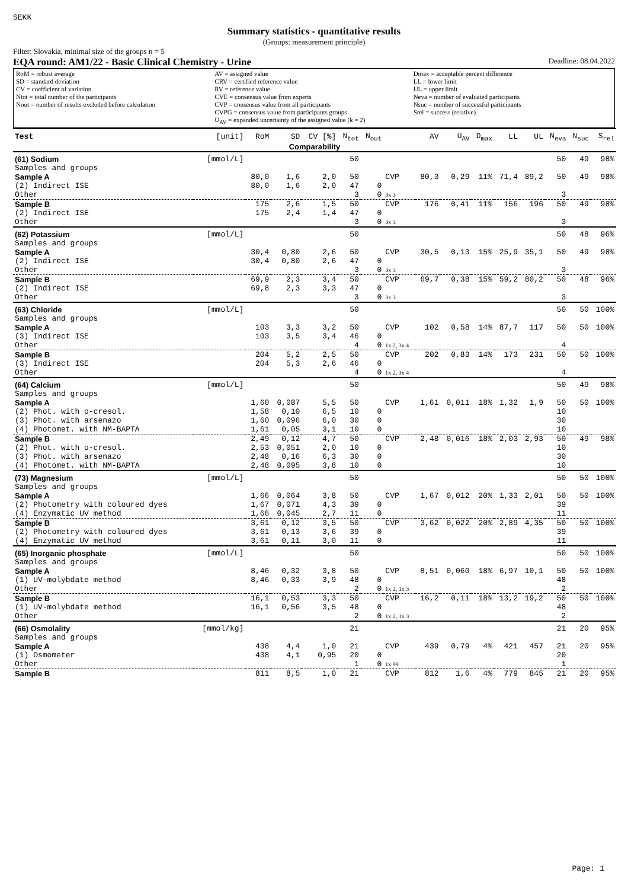SEKK
Summary statistics - quantitative results
(Groups: measurement principle)
Filter: Slovakia, minimal size of the groups n = 5
EQA round: AM1/22 - Basic Clinical Chemistry - Urine Deadline: 08.04.2022
RoM = robust average
SD = standard deviation
CV = coefficient of variation
Ntot = total number of the participants
Nout = number of results excluded before calculation
AV = assigned value
CRV = certified reference value
RV = reference value
CVE = consensus value from experts
CVP = consensus value from all participants
CVPG = consensus value from participants groups
U<sub>AV</sub> = expanded uncertainty of the assigned value (k = 2)
Dmax = acceptable percent difference
LL = lower limit
UL = upper limit
Neva = number of evaluated participants
Nsuc = number of successful participants
Srel = success (relative)
| Test | [unit] | RoM | SD | CV [%] | N<sub>tot</sub> | N<sub>out</sub> | | AV | U<sub>AV</sub> | D<sub>max</sub> | LL | UL | N<sub>eva</sub> | N<sub>suc</sub> | S<sub>rel</sub> |
| Comparability | | | | | | | | | | | | | | | |
| (61) Sodium | [mmol/L] | | | | 50 | | | | | | | | 50 | 49 | 98% |
| Samples and groups | | | | | | | | | | | | | | | |
| Sample A | | 80,0 | 1,6 | 2,0 | 50 | | CVP | 80,3 | 0,29 | 11% | 71,4 | 89,2 | 50 | 49 | 98% |
| (2) Indirect ISE | | 80,0 | 1,6 | 2,0 | 47 | 0 | | | | | | | | | |
| Other | | | | | 3 | 0 | 3x 3 | | | | | | 3 | | |
| Sample B | | 175 | 2,6 | 1,5 | 50 | | CVP | 176 | 0,41 | 11% | 156 | 196 | 50 | 49 | 98% |
| (2) Indirect ISE | | 175 | 2,4 | 1,4 | 47 | 0 | | | | | | | | | |
| Other | | | | | 3 | 0 | 3x 3 | | | | | | 3 | | |
| (62) Potassium | [mmol/L] | | | | 50 | | | | | | | | 50 | 48 | 96% |
| Samples and groups | | | | | | | | | | | | | | | |
| Sample A | | 30,4 | 0,80 | 2,6 | 50 | | CVP | 30,5 | 0,13 | 15% | 25,9 | 35,1 | 50 | 49 | 98% |
| (2) Indirect ISE | | 30,4 | 0,80 | 2,6 | 47 | 0 | | | | | | | | | |
| Other | | | | | 3 | 0 | 3x 3 | | | | | | 3 | | |
| Sample B | | 69,9 | 2,3 | 3,4 | 50 | | CVP | 69,7 | 0,38 | 15% | 59,2 | 80,2 | 50 | 48 | 96% |
| (2) Indirect ISE | | 69,8 | 2,3 | 3,3 | 47 | 0 | | | | | | | | | |
| Other | | | | | 3 | 0 | 3x 3 | | | | | | 3 | | |
| (63) Chloride | [mmol/L] | | | | 50 | | | | | | | | 50 | 50 | 100% |
| Samples and groups | | | | | | | | | | | | | | | |
| Sample A | | 103 | 3,3 | 3,2 | 50 | | CVP | 102 | 0,58 | 14% | 87,7 | 117 | 50 | 50 | 100% |
| (3) Indirect ISE | | 103 | 3,5 | 3,4 | 46 | 0 | | | | | | | | | |
| Other | | | | | 4 | 0 | 1x 2, 3x 4 | | | | | | 4 | | |
| Sample B | | 204 | 5,2 | 2,5 | 50 | | CVP | 202 | 0,83 | 14% | 173 | 231 | 50 | 50 | 100% |
| (3) Indirect ISE | | 204 | 5,3 | 2,6 | 46 | 0 | | | | | | | | | |
| Other | | | | | 4 | 0 | 1x 2, 3x 4 | | | | | | 4 | | |
| (64) Calcium | [mmol/L] | | | | 50 | | | | | | | | 50 | 49 | 98% |
| Samples and groups | | | | | | | | | | | | | | | |
| Sample A | | 1,60 | 0,087 | 5,5 | 50 | | CVP | 1,61 | 0,011 | 18% | 1,32 | 1,9 | 50 | 50 | 100% |
| (2) Phot. with o-cresol. | | 1,58 | 0,10 | 6,5 | 10 | 0 | | | | | | | 10 | | |
| (3) Phot. with arsenazo | | 1,60 | 0,096 | 6,0 | 30 | 0 | | | | | | | 30 | | |
| (4) Photomet. with NM-BAPTA | | 1,61 | 0,05 | 3,1 | 10 | 0 | | | | | | | 10 | | |
| Sample B | | 2,49 | 0,12 | 4,7 | 50 | | CVP | 2,48 | 0,016 | 18% | 2,03 | 2,93 | 50 | 49 | 98% |
| (2) Phot. with o-cresol. | | 2,53 | 0,051 | 2,0 | 10 | 0 | | | | | | | 10 | | |
| (3) Phot. with arsenazo | | 2,48 | 0,16 | 6,3 | 30 | 0 | | | | | | | 30 | | |
| (4) Photomet. with NM-BAPTA | | 2,48 | 0,095 | 3,8 | 10 | 0 | | | | | | | 10 | | |
| (73) Magnesium | [mmol/L] | | | | 50 | | | | | | | | 50 | 50 | 100% |
| Samples and groups | | | | | | | | | | | | | | | |
| Sample A | | 1,66 | 0,064 | 3,8 | 50 | | CVP | 1,67 | 0,012 | 20% | 1,33 | 2,01 | 50 | 50 | 100% |
| (2) Photometry with coloured dyes | | 1,67 | 0,071 | 4,3 | 39 | 0 | | | | | | | 39 | | |
| (4) Enzymatic UV method | | 1,66 | 0,045 | 2,7 | 11 | 0 | | | | | | | 11 | | |
| Sample B | | 3,61 | 0,12 | 3,5 | 50 | | CVP | 3,62 | 0,022 | 20% | 2,89 | 4,35 | 50 | 50 | 100% |
| (2) Photometry with coloured dyes | | 3,61 | 0,13 | 3,6 | 39 | 0 | | | | | | | 39 | | |
| (4) Enzymatic UV method | | 3,61 | 0,11 | 3,0 | 11 | 0 | | | | | | | 11 | | |
| (65) Inorganic phosphate | [mmol/L] | | | | 50 | | | | | | | | 50 | 50 | 100% |
| Samples and groups | | | | | | | | | | | | | | | |
| Sample A | | 8,46 | 0,32 | 3,8 | 50 | | CVP | 8,51 | 0,060 | 18% | 6,97 | 10,1 | 50 | 50 | 100% |
| (1) UV-molybdate method | | 8,46 | 0,33 | 3,9 | 48 | 0 | | | | | | | 48 | | |
| Other | | | | | 2 | 0 | 1x 2, 1x 3 | | | | | | 2 | | |
| Sample B | | 16,1 | 0,53 | 3,3 | 50 | | CVP | 16,2 | 0,11 | 18% | 13,2 | 19,2 | 50 | 50 | 100% |
| (1) UV-molybdate method | | 16,1 | 0,56 | 3,5 | 48 | 0 | | | | | | | 48 | | |
| Other | | | | | 2 | 0 | 1x 2, 1x 3 | | | | | | 2 | | |
| (66) Osmolality | [mmol/kg] | | | | 21 | | | | | | | | 21 | 20 | 95% |
| Samples and groups | | | | | | | | | | | | | | | |
| Sample A | | 438 | 4,4 | 1,0 | 21 | | CVP | 439 | 0,79 | 4% | 421 | 457 | 21 | 20 | 95% |
| (1) Osmometer | | 438 | 4,1 | 0,95 | 20 | 0 | | | | | | | 20 | | |
| Other | | | | | 1 | 0 | 1x 99 | | | | | | 1 | | |
| Sample B | | 811 | 8,5 | 1,0 | 21 | | CVP | 812 | 1,6 | 4% | 779 | 845 | 21 | 20 | 95% |
Page: 1